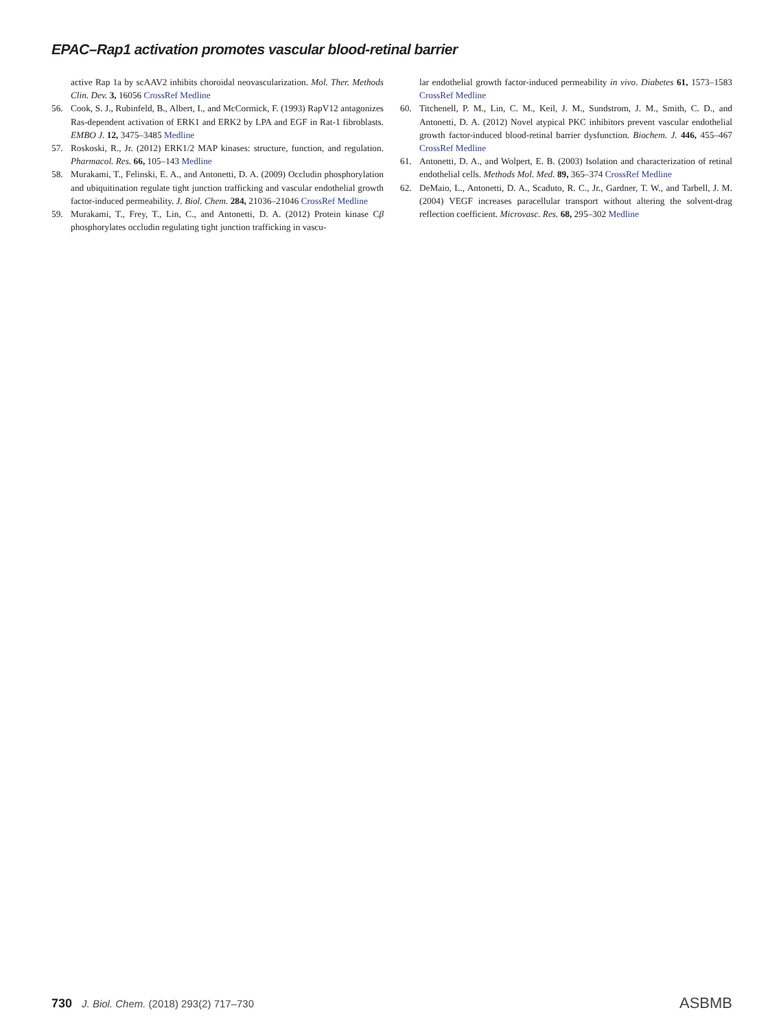EPAC–Rap1 activation promotes vascular blood-retinal barrier
active Rap 1a by scAAV2 inhibits choroidal neovascularization. Mol. Ther. Methods Clin. Dev. 3, 16056 CrossRef Medline
56. Cook, S. J., Rubinfeld, B., Albert, I., and McCormick, F. (1993) RapV12 antagonizes Ras-dependent activation of ERK1 and ERK2 by LPA and EGF in Rat-1 fibroblasts. EMBO J. 12, 3475–3485 Medline
57. Roskoski, R., Jr. (2012) ERK1/2 MAP kinases: structure, function, and regulation. Pharmacol. Res. 66, 105–143 Medline
58. Murakami, T., Felinski, E. A., and Antonetti, D. A. (2009) Occludin phosphorylation and ubiquitination regulate tight junction trafficking and vascular endothelial growth factor-induced permeability. J. Biol. Chem. 284, 21036–21046 CrossRef Medline
59. Murakami, T., Frey, T., Lin, C., and Antonetti, D. A. (2012) Protein kinase Cβ phosphorylates occludin regulating tight junction trafficking in vascu-
lar endothelial growth factor-induced permeability in vivo. Diabetes 61, 1573–1583 CrossRef Medline
60. Titchenell, P. M., Lin, C. M., Keil, J. M., Sundstrom, J. M., Smith, C. D., and Antonetti, D. A. (2012) Novel atypical PKC inhibitors prevent vascular endothelial growth factor-induced blood-retinal barrier dysfunction. Biochem. J. 446, 455–467 CrossRef Medline
61. Antonetti, D. A., and Wolpert, E. B. (2003) Isolation and characterization of retinal endothelial cells. Methods Mol. Med. 89, 365–374 CrossRef Medline
62. DeMaio, L., Antonetti, D. A., Scaduto, R. C., Jr., Gardner, T. W., and Tarbell, J. M. (2004) VEGF increases paracellular transport without altering the solvent-drag reflection coefficient. Microvasc. Res. 68, 295–302 Medline
730 J. Biol. Chem. (2018) 293(2) 717–730
ASBMB